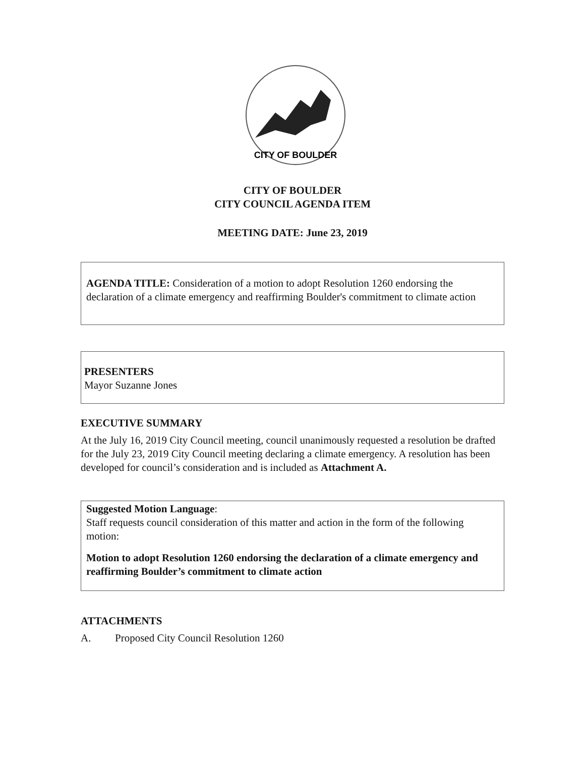CITY OF BOULDER
CITY OF BOULDER
CITY COUNCIL AGENDA ITEM
MEETING DATE: June 23, 2019
AGENDA TITLE: Consideration of a motion to adopt Resolution 1260 endorsing the declaration of a climate emergency and reaffirming Boulder's commitment to climate action
PRESENTERS
Mayor Suzanne Jones
EXECUTIVE SUMMARY
At the July 16, 2019 City Council meeting, council unanimously requested a resolution be drafted for the July 23, 2019 City Council meeting declaring a climate emergency. A resolution has been developed for council’s consideration and is included as Attachment A.
Suggested Motion Language:
Staff requests council consideration of this matter and action in the form of the following motion:
Motion to adopt Resolution 1260 endorsing the declaration of a climate emergency and reaffirming Boulder’s commitment to climate action
ATTACHMENTS
A. Proposed City Council Resolution 1260